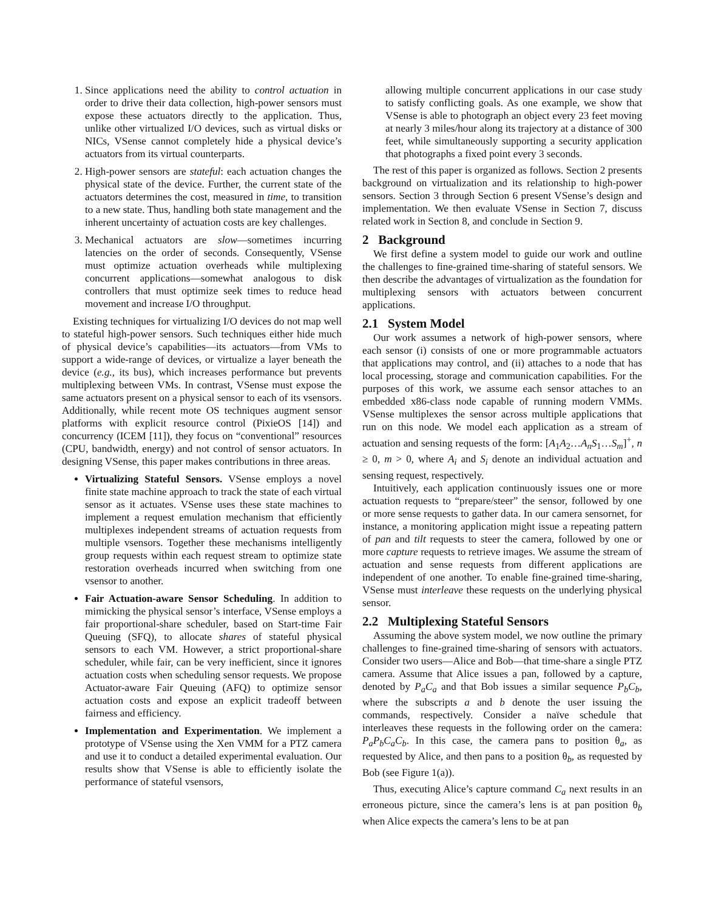1. Since applications need the ability to control actuation in order to drive their data collection, high-power sensors must expose these actuators directly to the application. Thus, unlike other virtualized I/O devices, such as virtual disks or NICs, VSense cannot completely hide a physical device’s actuators from its virtual counterparts.
2. High-power sensors are stateful: each actuation changes the physical state of the device. Further, the current state of the actuators determines the cost, measured in time, to transition to a new state. Thus, handling both state management and the inherent uncertainty of actuation costs are key challenges.
3. Mechanical actuators are slow—sometimes incurring latencies on the order of seconds. Consequently, VSense must optimize actuation overheads while multiplexing concurrent applications—somewhat analogous to disk controllers that must optimize seek times to reduce head movement and increase I/O throughput.
Existing techniques for virtualizing I/O devices do not map well to stateful high-power sensors. Such techniques either hide much of physical device’s capabilities—its actuators—from VMs to support a wide-range of devices, or virtualize a layer beneath the device (e.g., its bus), which increases performance but prevents multiplexing between VMs. In contrast, VSense must expose the same actuators present on a physical sensor to each of its vsensors. Additionally, while recent mote OS techniques augment sensor platforms with explicit resource control (PixieOS [14]) and concurrency (ICEM [11]), they focus on “conventional” resources (CPU, bandwidth, energy) and not control of sensor actuators. In designing VSense, this paper makes contributions in three areas.
Virtualizing Stateful Sensors. VSense employs a novel finite state machine approach to track the state of each virtual sensor as it actuates. VSense uses these state machines to implement a request emulation mechanism that efficiently multiplexes independent streams of actuation requests from multiple vsensors. Together these mechanisms intelligently group requests within each request stream to optimize state restoration overheads incurred when switching from one vsensor to another.
Fair Actuation-aware Sensor Scheduling. In addition to mimicking the physical sensor’s interface, VSense employs a fair proportional-share scheduler, based on Start-time Fair Queuing (SFQ), to allocate shares of stateful physical sensors to each VM. However, a strict proportional-share scheduler, while fair, can be very inefficient, since it ignores actuation costs when scheduling sensor requests. We propose Actuator-aware Fair Queuing (AFQ) to optimize sensor actuation costs and expose an explicit tradeoff between fairness and efficiency.
Implementation and Experimentation. We implement a prototype of VSense using the Xen VMM for a PTZ camera and use it to conduct a detailed experimental evaluation. Our results show that VSense is able to efficiently isolate the performance of stateful vsensors,
allowing multiple concurrent applications in our case study to satisfy conflicting goals. As one example, we show that VSense is able to photograph an object every 23 feet moving at nearly 3 miles/hour along its trajectory at a distance of 300 feet, while simultaneously supporting a security application that photographs a fixed point every 3 seconds.
The rest of this paper is organized as follows. Section 2 presents background on virtualization and its relationship to high-power sensors. Section 3 through Section 6 present VSense’s design and implementation. We then evaluate VSense in Section 7, discuss related work in Section 8, and conclude in Section 9.
2 Background
We first define a system model to guide our work and outline the challenges to fine-grained time-sharing of stateful sensors. We then describe the advantages of virtualization as the foundation for multiplexing sensors with actuators between concurrent applications.
2.1 System Model
Our work assumes a network of high-power sensors, where each sensor (i) consists of one or more programmable actuators that applications may control, and (ii) attaches to a node that has local processing, storage and communication capabilities. For the purposes of this work, we assume each sensor attaches to an embedded x86-class node capable of running modern VMMs. VSense multiplexes the sensor across multiple applications that run on this node. We model each application as a stream of actuation and sensing requests of the form: [A<sub>1</sub>A<sub>2</sub>…A<sub>n</sub>S<sub>1</sub>…S<sub>m</sub>]<sup>+</sup>, n ≥ 0, m > 0, where A<sub>i</sub> and S<sub>i</sub> denote an individual actuation and sensing request, respectively.
Intuitively, each application continuously issues one or more actuation requests to “prepare/steer” the sensor, followed by one or more sense requests to gather data. In our camera sensornet, for instance, a monitoring application might issue a repeating pattern of pan and tilt requests to steer the camera, followed by one or more capture requests to retrieve images. We assume the stream of actuation and sense requests from different applications are independent of one another. To enable fine-grained time-sharing, VSense must interleave these requests on the underlying physical sensor.
2.2 Multiplexing Stateful Sensors
Assuming the above system model, we now outline the primary challenges to fine-grained time-sharing of sensors with actuators. Consider two users—Alice and Bob—that time-share a single PTZ camera. Assume that Alice issues a pan, followed by a capture, denoted by P<sub>a</sub>C<sub>a</sub> and that Bob issues a similar sequence P<sub>b</sub>C<sub>b</sub>, where the subscripts a and b denote the user issuing the commands, respectively. Consider a naïve schedule that interleaves these requests in the following order on the camera: P<sub>a</sub>P<sub>b</sub>C<sub>a</sub>C<sub>b</sub>. In this case, the camera pans to position θ<sub>a</sub>, as requested by Alice, and then pans to a position θ<sub>b</sub>, as requested by Bob (see Figure 1(a)).
Thus, executing Alice’s capture command C<sub>a</sub> next results in an erroneous picture, since the camera’s lens is at pan position θ<sub>b</sub> when Alice expects the camera’s lens to be at pan